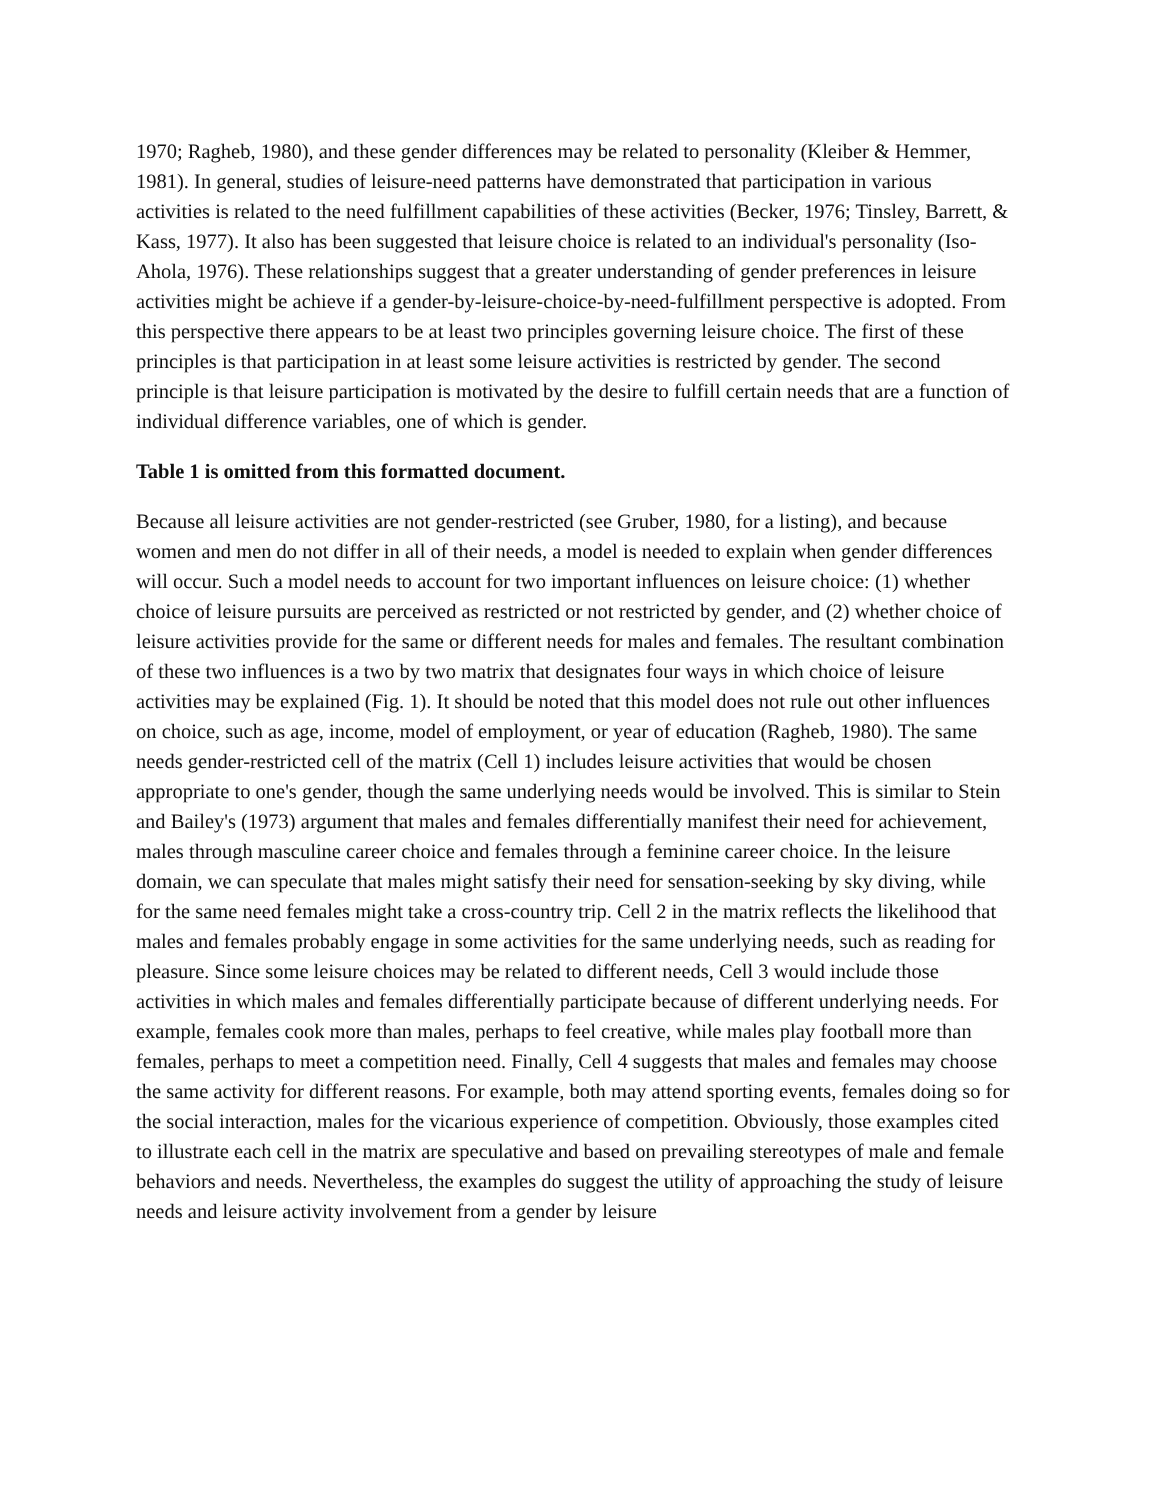1970; Ragheb, 1980), and these gender differences may be related to personality (Kleiber & Hemmer, 1981). In general, studies of leisure-need patterns have demonstrated that participation in various activities is related to the need fulfillment capabilities of these activities (Becker, 1976; Tinsley, Barrett, & Kass, 1977). It also has been suggested that leisure choice is related to an individual's personality (Iso-Ahola, 1976). These relationships suggest that a greater understanding of gender preferences in leisure activities might be achieve if a gender-by-leisure-choice-by-need-fulfillment perspective is adopted. From this perspective there appears to be at least two principles governing leisure choice. The first of these principles is that participation in at least some leisure activities is restricted by gender. The second principle is that leisure participation is motivated by the desire to fulfill certain needs that are a function of individual difference variables, one of which is gender.
Table 1 is omitted from this formatted document.
Because all leisure activities are not gender-restricted (see Gruber, 1980, for a listing), and because women and men do not differ in all of their needs, a model is needed to explain when gender differences will occur. Such a model needs to account for two important influences on leisure choice: (1) whether choice of leisure pursuits are perceived as restricted or not restricted by gender, and (2) whether choice of leisure activities provide for the same or different needs for males and females. The resultant combination of these two influences is a two by two matrix that designates four ways in which choice of leisure activities may be explained (Fig. 1). It should be noted that this model does not rule out other influences on choice, such as age, income, model of employment, or year of education (Ragheb, 1980). The same needs gender-restricted cell of the matrix (Cell 1) includes leisure activities that would be chosen appropriate to one's gender, though the same underlying needs would be involved. This is similar to Stein and Bailey's (1973) argument that males and females differentially manifest their need for achievement, males through masculine career choice and females through a feminine career choice. In the leisure domain, we can speculate that males might satisfy their need for sensation-seeking by sky diving, while for the same need females might take a cross-country trip. Cell 2 in the matrix reflects the likelihood that males and females probably engage in some activities for the same underlying needs, such as reading for pleasure. Since some leisure choices may be related to different needs, Cell 3 would include those activities in which males and females differentially participate because of different underlying needs. For example, females cook more than males, perhaps to feel creative, while males play football more than females, perhaps to meet a competition need. Finally, Cell 4 suggests that males and females may choose the same activity for different reasons. For example, both may attend sporting events, females doing so for the social interaction, males for the vicarious experience of competition. Obviously, those examples cited to illustrate each cell in the matrix are speculative and based on prevailing stereotypes of male and female behaviors and needs. Nevertheless, the examples do suggest the utility of approaching the study of leisure needs and leisure activity involvement from a gender by leisure